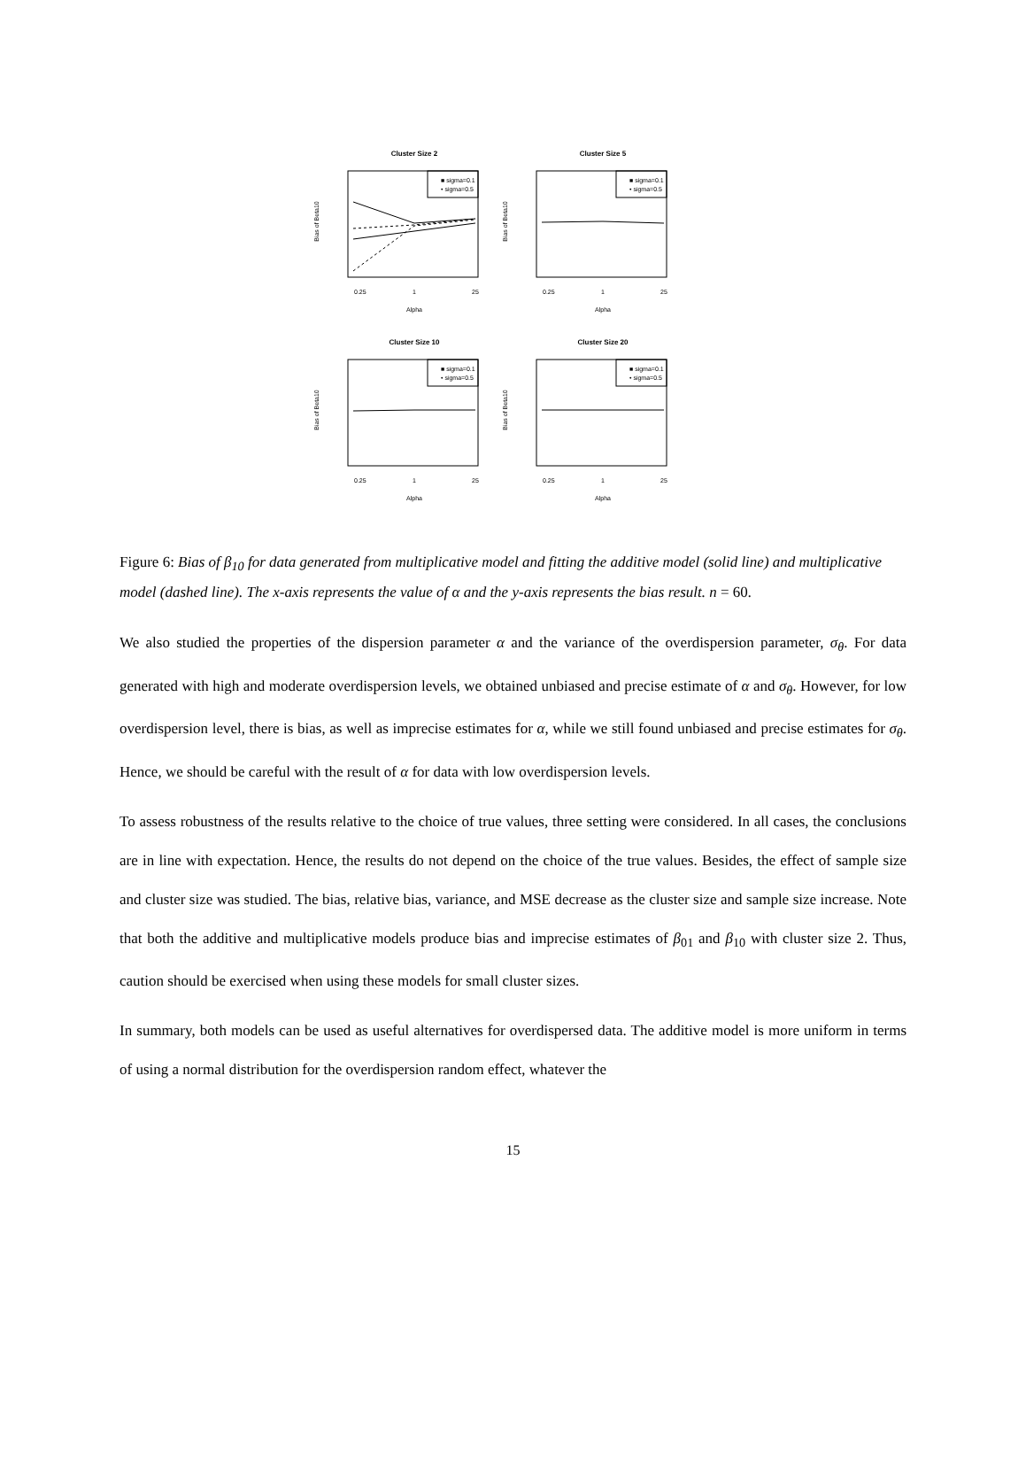Cluster Size 2
■ sigma=0.1
• sigma=0.5
0.25
1
25
Alpha
Bias of Beta10
Cluster Size 5
■ sigma=0.1
• sigma=0.5
0.25
1
25
Alpha
Bias of Beta10
Cluster Size 10
■ sigma=0.1
• sigma=0.5
0.25
1
25
Alpha
Bias of Beta10
Cluster Size 20
■ sigma=0.1
• sigma=0.5
0.25
1
25
Alpha
Bias of Beta10
Figure 6: Bias of β<sub>10</sub> for data generated from multiplicative model and fitting the additive model (solid line) and multiplicative model (dashed line). The x-axis represents the value of α and the y-axis represents the bias result. n = 60.
We also studied the properties of the dispersion parameter α and the variance of the overdispersion parameter, σ<sub>θ</sub>. For data generated with high and moderate overdispersion levels, we obtained unbiased and precise estimate of α and σ<sub>θ</sub>. However, for low overdispersion level, there is bias, as well as imprecise estimates for α, while we still found unbiased and precise estimates for σ<sub>θ</sub>. Hence, we should be careful with the result of α for data with low overdispersion levels.
To assess robustness of the results relative to the choice of true values, three setting were considered. In all cases, the conclusions are in line with expectation. Hence, the results do not depend on the choice of the true values. Besides, the effect of sample size and cluster size was studied. The bias, relative bias, variance, and MSE decrease as the cluster size and sample size increase. Note that both the additive and multiplicative models produce bias and imprecise estimates of β<sub>01</sub> and β<sub>10</sub> with cluster size 2. Thus, caution should be exercised when using these models for small cluster sizes.
In summary, both models can be used as useful alternatives for overdispersed data. The additive model is more uniform in terms of using a normal distribution for the overdispersion random effect, whatever the
15